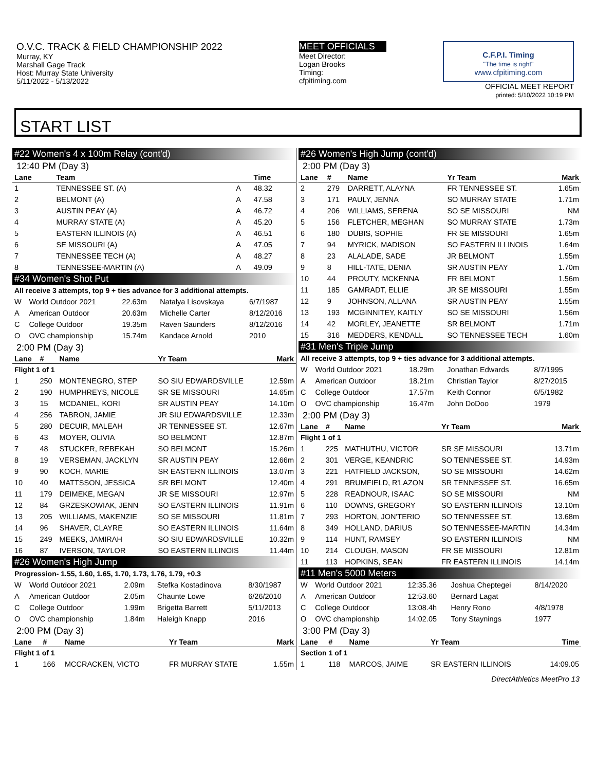O.V.C. TRACK & FIELD CHAMPIONSHIP 2022
Murray, KY
Marshall Gage Track
Host: Murray State University
5/11/2022 - 5/13/2022
MEET OFFICIALS
Meet Director:
Logan Brooks
Timing:
cfpitiming.com
C.F.P.I. Timing
"The time is right"
www.cfpitiming.com
OFFICIAL MEET REPORT
printed: 5/10/2022 10:19 PM
START LIST
#22 Women's 4 x 100m Relay (cont'd)
12:40 PM (Day 3)
| Lane | Team | | Time |
| --- | --- | --- | --- |
| 1 | TENNESSEE ST. (A) | A | 48.32 |
| 2 | BELMONT (A) | A | 47.58 |
| 3 | AUSTIN PEAY (A) | A | 46.72 |
| 4 | MURRAY STATE (A) | A | 45.20 |
| 5 | EASTERN ILLINOIS (A) | A | 46.51 |
| 6 | SE MISSOURI (A) | A | 47.05 |
| 7 | TENNESSEE TECH (A) | A | 48.27 |
| 8 | TENNESSEE-MARTIN (A) | A | 49.09 |
#34 Women's Shot Put
All receive 3 attempts, top 9 + ties advance for 3 additional attempts.
| W | World Outdoor 2021 | 22.63m | Natalya Lisovskaya | 6/7/1987 |
| A | American Outdoor | 20.63m | Michelle Carter | 8/12/2016 |
| C | College Outdoor | 19.35m | Raven Saunders | 8/12/2016 |
| O | OVC championship | 15.74m | Kandace Arnold | 2010 |
2:00 PM (Day 3)
| Lane | # | Name | Yr Team | Mark |
| --- | --- | --- | --- | --- |
| Flight 1 of 1 | | | | |
| 1 | 250 | MONTENEGRO, STEP | SO SIU EDWARDSVILLE | 12.59m |
| 2 | 190 | HUMPHREYS, NICOLE | SR SE MISSOURI | 14.65m |
| 3 | 15 | MCDANIEL, KORI | SR AUSTIN PEAY | 14.10m |
| 4 | 256 | TABRON, JAMIE | JR SIU EDWARDSVILLE | 12.33m |
| 5 | 280 | DECUIR, MALEAH | JR TENNESSEE ST. | 12.67m |
| 6 | 43 | MOYER, OLIVIA | SO BELMONT | 12.87m |
| 7 | 48 | STUCKER, REBEKAH | SO BELMONT | 15.26m |
| 8 | 19 | VERSEMAN, JACKLYN | SR AUSTIN PEAY | 12.66m |
| 9 | 90 | KOCH, MARIE | SR EASTERN ILLINOIS | 13.07m |
| 10 | 40 | MATTSSON, JESSICA | SR BELMONT | 12.40m |
| 11 | 179 | DEIMEKE, MEGAN | JR SE MISSOURI | 12.97m |
| 12 | 84 | GRZESKOWIAK, JENN | SO EASTERN ILLINOIS | 11.91m |
| 13 | 205 | WILLIAMS, MAKENZIE | SO SE MISSOURI | 11.81m |
| 14 | 96 | SHAVER, CLAYRE | SO EASTERN ILLINOIS | 11.64m |
| 15 | 249 | MEEKS, JAMIRAH | SO SIU EDWARDSVILLE | 10.32m |
| 16 | 87 | IVERSON, TAYLOR | SO EASTERN ILLINOIS | 11.44m |
#26 Women's High Jump
Progression- 1.55, 1.60, 1.65, 1.70, 1.73, 1.76, 1.79, +0.3
| W | World Outdoor 2021 | 2.09m | Stefka Kostadinova | 8/30/1987 |
| A | American Outdoor | 2.05m | Chaunte Lowe | 6/26/2010 |
| C | College Outdoor | 1.99m | Brigetta Barrett | 5/11/2013 |
| O | OVC championship | 1.84m | Haleigh Knapp | 2016 |
2:00 PM (Day 3)
| Lane | # | Name | Yr Team | Mark |
| --- | --- | --- | --- | --- |
| Flight 1 of 1 | | | | |
| 1 | 166 | MCCRACKEN, VICTO | FR MURRAY STATE | 1.55m |
#26 Women's High Jump (cont'd)
2:00 PM (Day 3)
| Lane | # | Name | Yr Team | Mark |
| --- | --- | --- | --- | --- |
| 2 | 279 | DARRETT, ALAYNA | FR TENNESSEE ST. | 1.65m |
| 3 | 171 | PAULY, JENNA | SO MURRAY STATE | 1.71m |
| 4 | 206 | WILLIAMS, SERENA | SO SE MISSOURI | NM |
| 5 | 156 | FLETCHER, MEGHAN | SO MURRAY STATE | 1.73m |
| 6 | 180 | DUBIS, SOPHIE | FR SE MISSOURI | 1.65m |
| 7 | 94 | MYRICK, MADISON | SO EASTERN ILLINOIS | 1.64m |
| 8 | 23 | ALALADE, SADE | JR BELMONT | 1.55m |
| 9 | 8 | HILL-TATE, DENIA | SR AUSTIN PEAY | 1.70m |
| 10 | 44 | PROUTY, MCKENNA | FR BELMONT | 1.56m |
| 11 | 185 | GAMRADT, ELLIE | JR SE MISSOURI | 1.55m |
| 12 | 9 | JOHNSON, ALLANA | SR AUSTIN PEAY | 1.55m |
| 13 | 193 | MCGINNITEY, KAITLY | SO SE MISSOURI | 1.56m |
| 14 | 42 | MORLEY, JEANETTE | SR BELMONT | 1.71m |
| 15 | 316 | MEDDERS, KENDALL | SO TENNESSEE TECH | 1.60m |
#31 Men's Triple Jump
All receive 3 attempts, top 9 + ties advance for 3 additional attempts.
| W | World Outdoor 2021 | 18.29m | Jonathan Edwards | 8/7/1995 |
| A | American Outdoor | 18.21m | Christian Taylor | 8/27/2015 |
| C | College Outdoor | 17.57m | Keith Connor | 6/5/1982 |
| O | OVC championship | 16.47m | John DoDoo | 1979 |
2:00 PM (Day 3)
| Lane | # | Name | Yr Team | Mark |
| --- | --- | --- | --- | --- |
| Flight 1 of 1 | | | | |
| 1 | 225 | MATHUTHU, VICTOR | SR SE MISSOURI | 13.71m |
| 2 | 301 | VERGE, KEANDRIC | SO TENNESSEE ST. | 14.93m |
| 3 | 221 | HATFIELD JACKSON, | SO SE MISSOURI | 14.62m |
| 4 | 291 | BRUMFIELD, R'LAZON | SR TENNESSEE ST. | 16.65m |
| 5 | 228 | READNOUR, ISAAC | SO SE MISSOURI | NM |
| 6 | 110 | DOWNS, GREGORY | SO EASTERN ILLINOIS | 13.10m |
| 7 | 293 | HORTON, JON'TERIO | SO TENNESSEE ST. | 13.68m |
| 8 | 349 | HOLLAND, DARIUS | SO TENNESSEE-MARTIN | 14.34m |
| 9 | 114 | HUNT, RAMSEY | SO EASTERN ILLINOIS | NM |
| 10 | 214 | CLOUGH, MASON | FR SE MISSOURI | 12.81m |
| 11 | 113 | HOPKINS, SEAN | FR EASTERN ILLINOIS | 14.14m |
#11 Men's 5000 Meters
| W | World Outdoor 2021 | 12:35.36 | Joshua Cheptegei | 8/14/2020 |
| A | American Outdoor | 12:53.60 | Bernard Lagat | |
| C | College Outdoor | 13:08.4h | Henry Rono | 4/8/1978 |
| O | OVC championship | 14:02.05 | Tony Staynings | 1977 |
3:00 PM (Day 3)
| Lane | # | Name | Yr Team | Time |
| --- | --- | --- | --- | --- |
| Section 1 of 1 | | | | |
| 1 | 118 | MARCOS, JAIME | SR EASTERN ILLINOIS | 14:09.05 |
DirectAthletics MeetPro 13